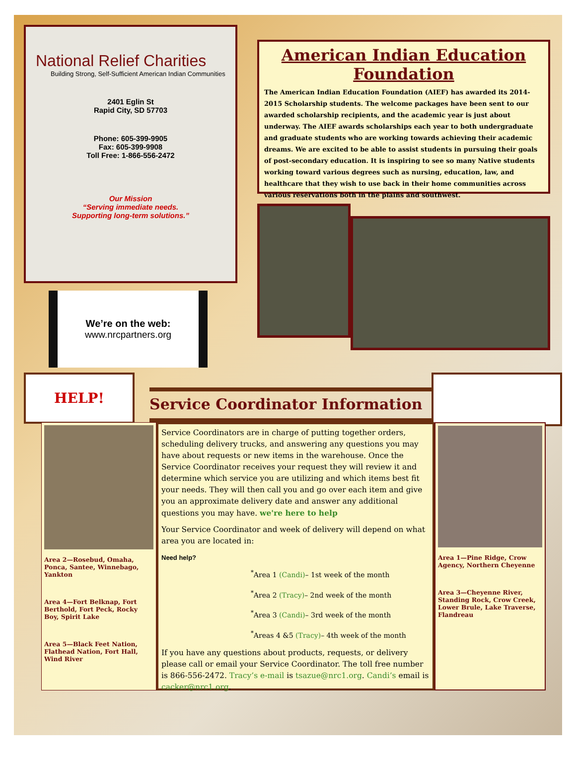National Relief Charities
Building Strong, Self-Sufficient American Indian Communities
2401 Eglin St
Rapid City, SD 57703
Phone: 605-399-9905
Fax: 605-399-9908
Toll Free: 1-866-556-2472
Our Mission
“Serving immediate needs.
Supporting long-term solutions.”
We’re on the web:
www.nrcpartners.org
American Indian Education Foundation
The American Indian Education Foundation (AIEF) has awarded its 2014-2015 Scholarship students. The welcome packages have been sent to our awarded scholarship recipients, and the academic year is just about underway. The AIEF awards scholarships each year to both undergraduate and graduate students who are working towards achieving their academic dreams. We are excited to be able to assist students in pursuing their goals of post-secondary education. It is inspiring to see so many Native students working toward various degrees such as nursing, education, law, and healthcare that they wish to use back in their home communities across various reservations both in the plains and southwest.
HELP!
Service Coordinator Information
Area 2—Rosebud, Omaha, Ponca, Santee, Winnebago, Yankton
Area 4—Fort Belknap, Fort Berthold, Fort Peck, Rocky Boy, Spirit Lake
Area 5—Black Feet Nation, Flathead Nation, Fort Hall, Wind River
Service Coordinators are in charge of putting together orders, scheduling delivery trucks, and answering any questions you may have about requests or new items in the warehouse. Once the Service Coordinator receives your request they will review it and determine which service you are utilizing and which items best fit your needs. They will then call you and go over each item and give you an approximate delivery date and answer any additional questions you may have. we're here to help
Your Service Coordinator and week of delivery will depend on what area you are located in:
Need help?
<sup>*</sup> Area 1 (Candi)– 1st week of the month
<sup>*</sup> Area 2 (Tracy)– 2nd week of the month
<sup>*</sup> Area 3 (Candi)– 3rd week of the month
<sup>*</sup> Areas 4 &5 (Tracy)– 4th week of the month
If you have any questions about products, requests, or delivery please call or email your Service Coordinator. The toll free number is 866-556-2472. Tracy’s e-mail is tsazue@nrc1.org. Candi’s email is cacker@nrc1.org.
Area 1—Pine Ridge, Crow Agency, Northern Cheyenne
Area 3—Cheyenne River, Standing Rock, Crow Creek, Lower Brule, Lake Traverse, Flandreau